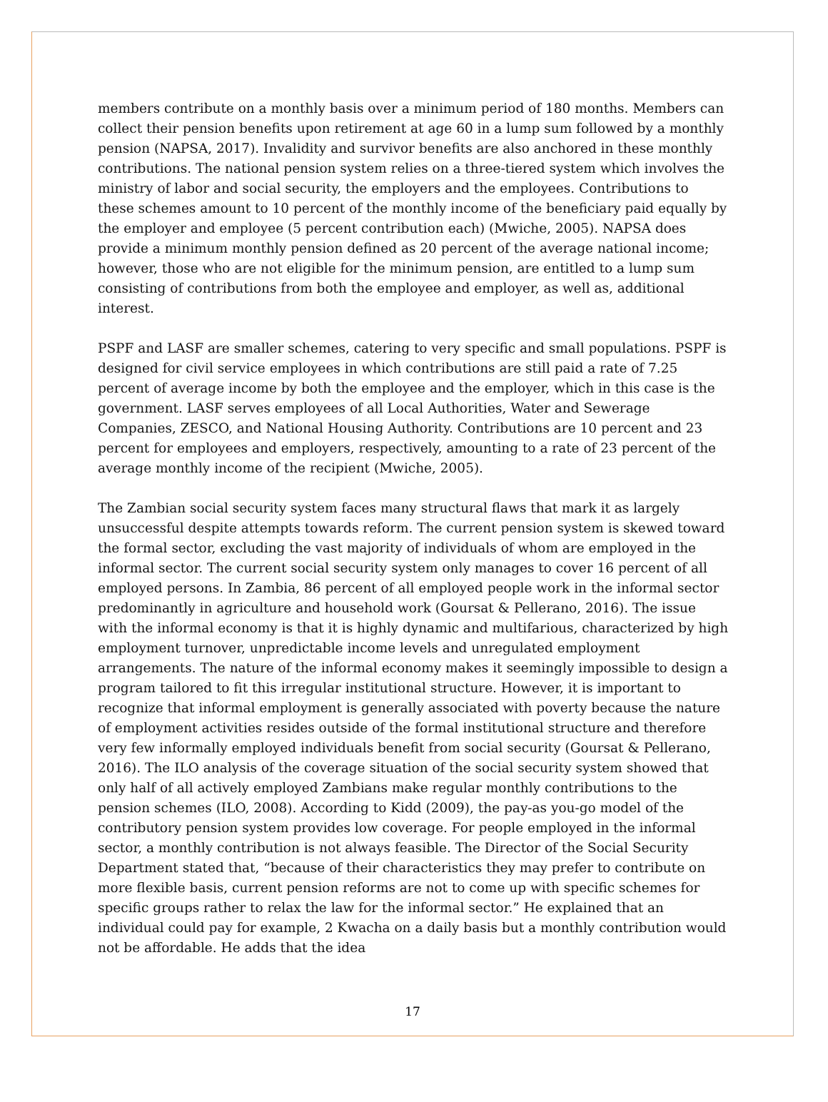members contribute on a monthly basis over a minimum period of 180 months. Members can collect their pension benefits upon retirement at age 60 in a lump sum followed by a monthly pension (NAPSA, 2017). Invalidity and survivor benefits are also anchored in these monthly contributions. The national pension system relies on a three-tiered system which involves the ministry of labor and social security, the employers and the employees. Contributions to these schemes amount to 10 percent of the monthly income of the beneficiary paid equally by the employer and employee (5 percent contribution each) (Mwiche, 2005). NAPSA does provide a minimum monthly pension defined as 20 percent of the average national income; however, those who are not eligible for the minimum pension, are entitled to a lump sum consisting of contributions from both the employee and employer, as well as, additional interest.
PSPF and LASF are smaller schemes, catering to very specific and small populations. PSPF is designed for civil service employees in which contributions are still paid a rate of 7.25 percent of average income by both the employee and the employer, which in this case is the government. LASF serves employees of all Local Authorities, Water and Sewerage Companies, ZESCO, and National Housing Authority. Contributions are 10 percent and 23 percent for employees and employers, respectively, amounting to a rate of 23 percent of the average monthly income of the recipient (Mwiche, 2005).
The Zambian social security system faces many structural flaws that mark it as largely unsuccessful despite attempts towards reform. The current pension system is skewed toward the formal sector, excluding the vast majority of individuals of whom are employed in the informal sector. The current social security system only manages to cover 16 percent of all employed persons. In Zambia, 86 percent of all employed people work in the informal sector predominantly in agriculture and household work (Goursat & Pellerano, 2016). The issue with the informal economy is that it is highly dynamic and multifarious, characterized by high employment turnover, unpredictable income levels and unregulated employment arrangements. The nature of the informal economy makes it seemingly impossible to design a program tailored to fit this irregular institutional structure. However, it is important to recognize that informal employment is generally associated with poverty because the nature of employment activities resides outside of the formal institutional structure and therefore very few informally employed individuals benefit from social security (Goursat & Pellerano, 2016). The ILO analysis of the coverage situation of the social security system showed that only half of all actively employed Zambians make regular monthly contributions to the pension schemes (ILO, 2008). According to Kidd (2009), the pay-as you-go model of the contributory pension system provides low coverage. For people employed in the informal sector, a monthly contribution is not always feasible. The Director of the Social Security Department stated that, “because of their characteristics they may prefer to contribute on more flexible basis, current pension reforms are not to come up with specific schemes for specific groups rather to relax the law for the informal sector.” He explained that an individual could pay for example, 2 Kwacha on a daily basis but a monthly contribution would not be affordable. He adds that the idea
17